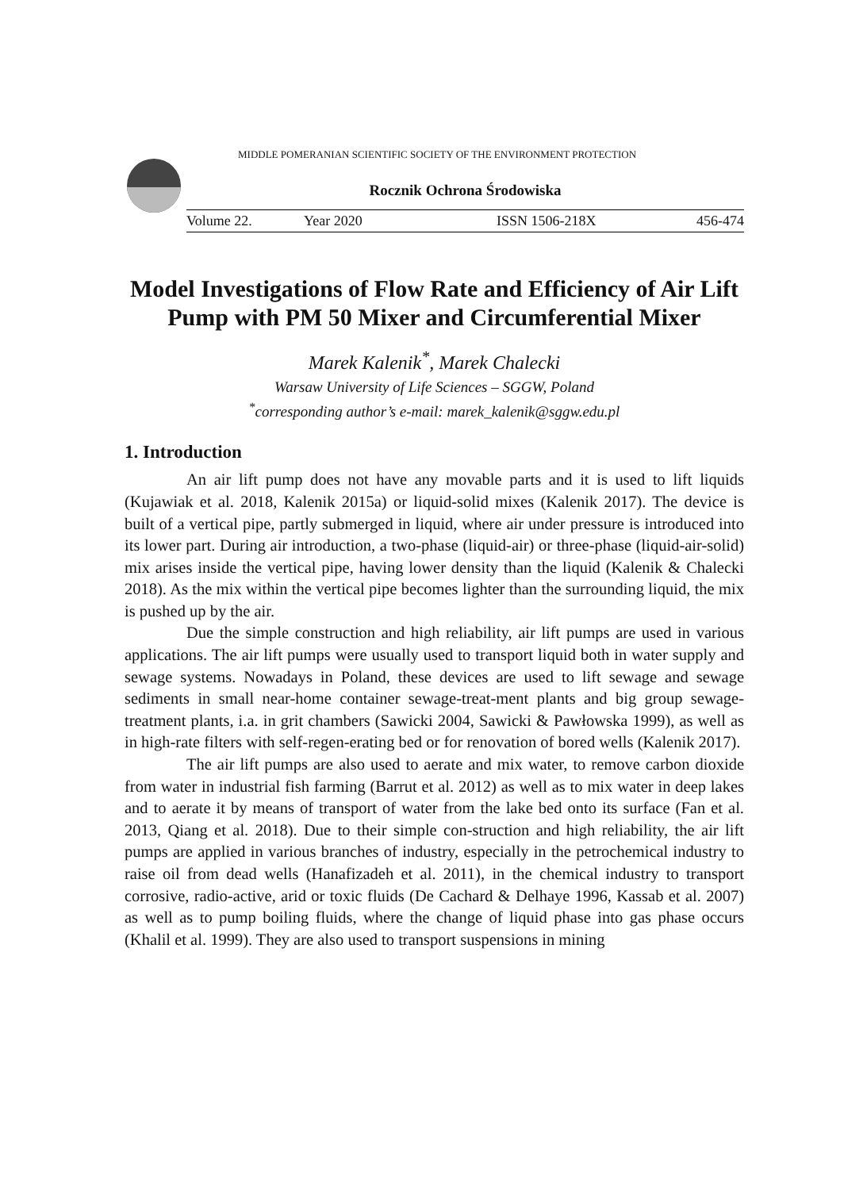MIDDLE POMERANIAN SCIENTIFIC SOCIETY OF THE ENVIRONMENT PROTECTION
Rocznik Ochrona Środowiska
Volume 22. Year 2020 ISSN 1506-218X 456-474
Model Investigations of Flow Rate and Efficiency of Air Lift Pump with PM 50 Mixer and Circumferential Mixer
Marek Kalenik<sup>*</sup>, Marek Chalecki
Warsaw University of Life Sciences – SGGW, Poland
<sup>*</sup> corresponding author’s e-mail: marek_kalenik@sggw.edu.pl
1. Introduction
An air lift pump does not have any movable parts and it is used to lift liquids (Kujawiak et al. 2018, Kalenik 2015a) or liquid-solid mixes (Kalenik 2017). The device is built of a vertical pipe, partly submerged in liquid, where air under pressure is introduced into its lower part. During air introduction, a two-phase (liquid-air) or three-phase (liquid-air-solid) mix arises inside the vertical pipe, having lower density than the liquid (Kalenik & Chalecki 2018). As the mix within the vertical pipe becomes lighter than the surrounding liquid, the mix is pushed up by the air.
Due the simple construction and high reliability, air lift pumps are used in various applications. The air lift pumps were usually used to transport liquid both in water supply and sewage systems. Nowadays in Poland, these devices are used to lift sewage and sewage sediments in small near-home container sewage-treat-ment plants and big group sewage-treatment plants, i.a. in grit chambers (Sawicki 2004, Sawicki & Pawłowska 1999), as well as in high-rate filters with self-regen-erating bed or for renovation of bored wells (Kalenik 2017).
The air lift pumps are also used to aerate and mix water, to remove carbon dioxide from water in industrial fish farming (Barrut et al. 2012) as well as to mix water in deep lakes and to aerate it by means of transport of water from the lake bed onto its surface (Fan et al. 2013, Qiang et al. 2018). Due to their simple con-struction and high reliability, the air lift pumps are applied in various branches of industry, especially in the petrochemical industry to raise oil from dead wells (Hanafizadeh et al. 2011), in the chemical industry to transport corrosive, radio-active, arid or toxic fluids (De Cachard & Delhaye 1996, Kassab et al. 2007) as well as to pump boiling fluids, where the change of liquid phase into gas phase occurs (Khalil et al. 1999). They are also used to transport suspensions in mining